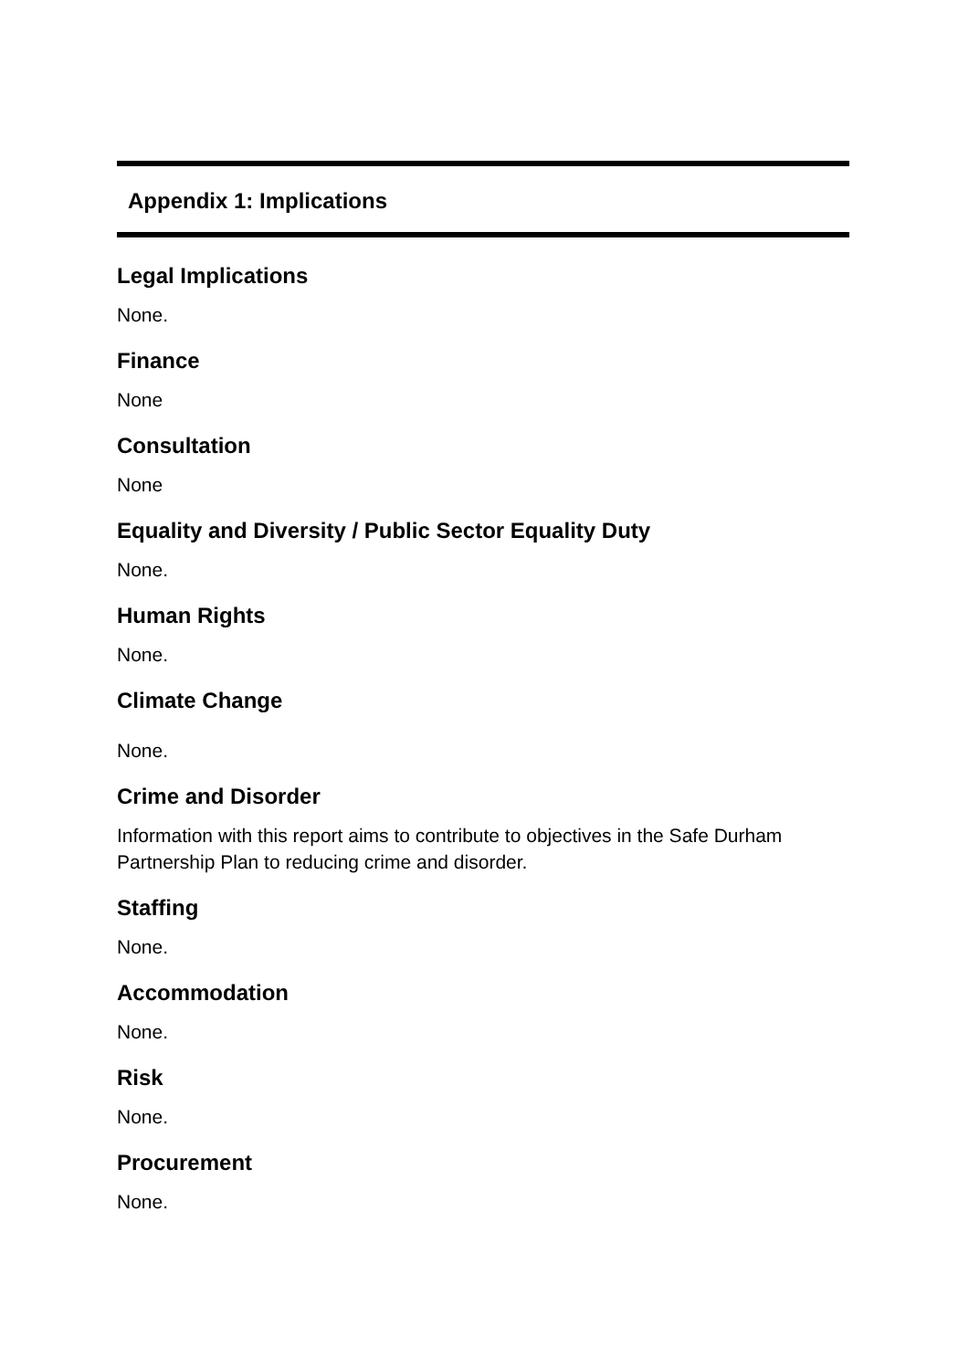Appendix 1: Implications
Legal Implications
None.
Finance
None
Consultation
None
Equality and Diversity / Public Sector Equality Duty
None.
Human Rights
None.
Climate Change
None.
Crime and Disorder
Information with this report aims to contribute to objectives in the Safe Durham Partnership Plan to reducing crime and disorder.
Staffing
None.
Accommodation
None.
Risk
None.
Procurement
None.